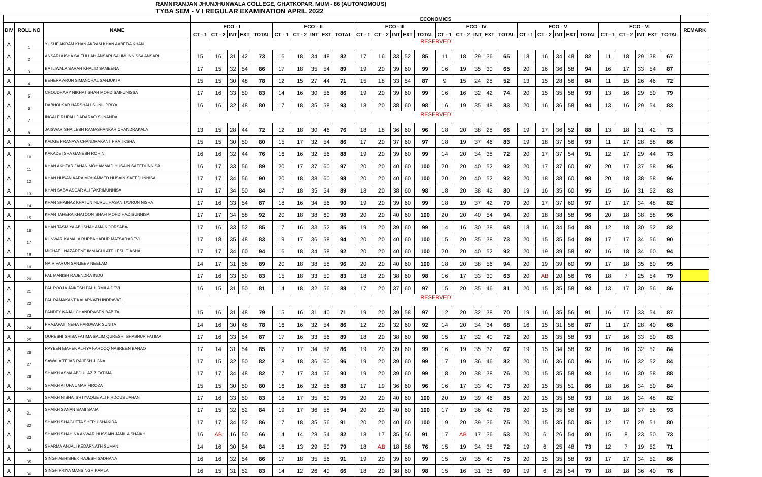| RAMNIRANJAN JHUNJHUNWALA COLLEGE, GHATKOPAR, MUM - 86 (AUTONOMOUS) | | | | | | | | | | | | | | | | | | | | | | | | | | | | | | | | | |
| TYBA SEM - V I REGULAR EXAMINATION APRIL 2022 | | | | | | | | | | | | | | | | | | | | | | | | | | | | | | | | | |
| | | | ECONOMICS | | | | | | | | | | | | | | | | | | | | | | | | | | | | | | |
| DIV | ROLL NO | NAME | ECO - I | | | | | ECO - II | | | | | ECO - III | | | | | ECO - IV | | | | | ECO - V | | | | | ECO - VI | | | | | REMARK |
| | | | CT - 1 | CT - 2 | INT | EXT | TOTAL | CT - 1 | CT - 2 | INT | EXT | TOTAL | CT - 1 | CT - 2 | INT | EXT | TOTAL | CT - 1 | CT - 2 | INT | EXT | TOTAL | CT - 1 | CT - 2 | INT | EXT | TOTAL | CT - 1 | CT - 2 | INT | EXT | TOTAL | |
| A | 1 | YUSUF AKRAM KHAN AKRAM KHAN AABEDA KHAN | RESERVED | | | | | | | | | | | | | | | | | | | | | | | | | | | | | | |
| A | 2 | ANSARI AISHA SAIFULLAH ANSARI SALIMUNNISSA ANSARI | 15 | 16 | 31 | 42 | 73 | 16 | 18 | 34 | 48 | 82 | 17 | 16 | 33 | 52 | 85 | 11 | 18 | 29 | 36 | 65 | 18 | 16 | 34 | 48 | 82 | 11 | 18 | 29 | 38 | 67 | |
| A | 3 | BATLIWALA SARAH KHALID SAMEENA | 17 | 15 | 32 | 54 | 86 | 17 | 18 | 35 | 54 | 89 | 19 | 20 | 39 | 60 | 99 | 16 | 19 | 35 | 30 | 65 | 20 | 16 | 36 | 58 | 94 | 16 | 17 | 33 | 54 | 87 | |
| A | 4 | BEHERA ARUN SIMANCHAL SANJUKTA | 15 | 15 | 30 | 48 | 78 | 12 | 15 | 27 | 44 | 71 | 15 | 18 | 33 | 54 | 87 | 9 | 15 | 24 | 28 | 52 | 13 | 15 | 28 | 56 | 84 | 11 | 15 | 26 | 46 | 72 | |
| A | 5 | CHOUDHARY NIKHAT SHAH MOHD SAIFUNISSA | 17 | 16 | 33 | 50 | 83 | 14 | 16 | 30 | 56 | 86 | 19 | 20 | 39 | 60 | 99 | 16 | 16 | 32 | 42 | 74 | 20 | 15 | 35 | 58 | 93 | 13 | 16 | 29 | 50 | 79 | |
| A | 6 | DABHOLKAR HARSHALI SUNIL PRIYA | 16 | 16 | 32 | 48 | 80 | 17 | 18 | 35 | 58 | 93 | 18 | 20 | 38 | 60 | 98 | 16 | 19 | 35 | 48 | 83 | 20 | 16 | 36 | 58 | 94 | 13 | 16 | 29 | 54 | 83 | |
| A | 7 | INGALE RUPALI DADARAO SUNANDA | RESERVED | | | | | | | | | | | | | | | | | | | | | | | | | | | | | | |
| A | 8 | JAISWAR SHAILESH RAMASHANKAR CHANDRAKALA | 13 | 15 | 28 | 44 | 72 | 12 | 18 | 30 | 46 | 76 | 18 | 18 | 36 | 60 | 96 | 18 | 20 | 38 | 28 | 66 | 19 | 17 | 36 | 52 | 88 | 13 | 18 | 31 | 42 | 73 | |
| A | 9 | KADGE PRANAYA CHANDRAKANT PRATIKSHA | 15 | 15 | 30 | 50 | 80 | 15 | 17 | 32 | 54 | 86 | 17 | 20 | 37 | 60 | 97 | 18 | 19 | 37 | 46 | 83 | 19 | 18 | 37 | 56 | 93 | 11 | 17 | 28 | 58 | 86 | |
| A | 10 | KAKADE ISHA GANESH ROHINI | 16 | 16 | 32 | 44 | 76 | 16 | 16 | 32 | 56 | 88 | 19 | 20 | 39 | 60 | 99 | 14 | 20 | 34 | 38 | 72 | 20 | 17 | 37 | 54 | 91 | 12 | 17 | 29 | 44 | 73 | |
| A | 11 | KHAN AKHTAR JAHAN MOHAMMAD HUSAIN SAEEDUNNISA | 16 | 17 | 33 | 56 | 89 | 20 | 17 | 37 | 60 | 97 | 20 | 20 | 40 | 60 | 100 | 20 | 20 | 40 | 52 | 92 | 20 | 17 | 37 | 60 | 97 | 20 | 17 | 37 | 58 | 95 | |
| A | 12 | KHAN HUSAN AARA MOHAMMED HUSAIN SAEEDUNNISA | 17 | 17 | 34 | 56 | 90 | 20 | 18 | 38 | 60 | 98 | 20 | 20 | 40 | 60 | 100 | 20 | 20 | 40 | 52 | 92 | 20 | 18 | 38 | 60 | 98 | 20 | 18 | 38 | 58 | 96 | |
| A | 13 | KHAN SABA ASGAR ALI TAKRIMUNNISA | 17 | 17 | 34 | 50 | 84 | 17 | 18 | 35 | 54 | 89 | 18 | 20 | 38 | 60 | 98 | 18 | 20 | 38 | 42 | 80 | 19 | 16 | 35 | 60 | 95 | 15 | 16 | 31 | 52 | 83 | |
| A | 14 | KHAN SHAINAZ KHATUN NURUL HASAN TAVRUN NISHA | 17 | 16 | 33 | 54 | 87 | 18 | 16 | 34 | 56 | 90 | 19 | 20 | 39 | 60 | 99 | 18 | 19 | 37 | 42 | 79 | 20 | 17 | 37 | 60 | 97 | 17 | 17 | 34 | 48 | 82 | |
| A | 15 | KHAN TAHERA KHATOON SHAFI MOHD HADISUNNISA | 17 | 17 | 34 | 58 | 92 | 20 | 18 | 38 | 60 | 98 | 20 | 20 | 40 | 60 | 100 | 20 | 20 | 40 | 54 | 94 | 20 | 18 | 38 | 58 | 96 | 20 | 18 | 38 | 58 | 96 | |
| A | 16 | KHAN TASMIYA ABUSHAHAMA NOORSABA | 17 | 16 | 33 | 52 | 85 | 17 | 16 | 33 | 52 | 85 | 19 | 20 | 39 | 60 | 99 | 14 | 16 | 30 | 38 | 68 | 18 | 16 | 34 | 54 | 88 | 12 | 18 | 30 | 52 | 82 | |
| A | 17 | KUNWAR KAMALA RUPBAHADUR MATSARADEVI | 17 | 18 | 35 | 48 | 83 | 19 | 17 | 36 | 58 | 94 | 20 | 20 | 40 | 60 | 100 | 15 | 20 | 35 | 38 | 73 | 20 | 15 | 35 | 54 | 89 | 17 | 17 | 34 | 56 | 90 | |
| A | 18 | MICHAEL NAZARENE IMMACULATE LESLIE ASHA | 17 | 17 | 34 | 60 | 94 | 16 | 18 | 34 | 58 | 92 | 20 | 20 | 40 | 60 | 100 | 20 | 20 | 40 | 52 | 92 | 20 | 19 | 39 | 58 | 97 | 16 | 18 | 34 | 60 | 94 | |
| A | 19 | NAIR VARUN SANJEEV NEELAM | 14 | 17 | 31 | 58 | 89 | 20 | 18 | 38 | 58 | 96 | 20 | 20 | 40 | 60 | 100 | 18 | 20 | 38 | 56 | 94 | 20 | 19 | 39 | 60 | 99 | 17 | 18 | 35 | 60 | 95 | |
| A | 20 | PAL MANISH RAJENDRA INDU | 17 | 16 | 33 | 50 | 83 | 15 | 18 | 33 | 50 | 83 | 18 | 20 | 38 | 60 | 98 | 16 | 17 | 33 | 30 | 63 | 20 | AB | 20 | 56 | 76 | 18 | 7 | 25 | 54 | 79 | |
| A | 21 | PAL POOJA JAIKESH PAL URMILA DEVI | 16 | 15 | 31 | 50 | 81 | 14 | 18 | 32 | 56 | 88 | 17 | 20 | 37 | 60 | 97 | 15 | 20 | 35 | 46 | 81 | 20 | 15 | 35 | 58 | 93 | 13 | 17 | 30 | 56 | 86 | |
| A | 22 | PAL RAMAKANT KALAPNATH INDRAVATI | RESERVED | | | | | | | | | | | | | | | | | | | | | | | | | | | | | | |
| A | 23 | PANDEY KAJAL CHANDRASEN BABITA | 15 | 16 | 31 | 48 | 79 | 15 | 16 | 31 | 40 | 71 | 19 | 20 | 39 | 58 | 97 | 12 | 20 | 32 | 38 | 70 | 19 | 16 | 35 | 56 | 91 | 16 | 17 | 33 | 54 | 87 | |
| A | 24 | PRAJAPATI NEHA HARDWAR SUNITA | 14 | 16 | 30 | 48 | 78 | 16 | 16 | 32 | 54 | 86 | 12 | 20 | 32 | 60 | 92 | 14 | 20 | 34 | 34 | 68 | 16 | 15 | 31 | 56 | 87 | 11 | 17 | 28 | 40 | 68 | |
| A | 25 | QURESHI SHIBA FATIMA SALIM QURESHI SHABNUR FATIMA | 17 | 16 | 33 | 54 | 87 | 17 | 16 | 33 | 56 | 89 | 18 | 20 | 38 | 60 | 98 | 15 | 17 | 32 | 40 | 72 | 20 | 15 | 35 | 58 | 93 | 17 | 16 | 33 | 50 | 83 | |
| A | 26 | RAYEEN MAHEK ALFIYA FAROOQ NASREEN BANAO | 17 | 14 | 31 | 54 | 85 | 17 | 17 | 34 | 52 | 86 | 19 | 20 | 39 | 60 | 99 | 16 | 19 | 35 | 32 | 67 | 19 | 15 | 34 | 58 | 92 | 16 | 16 | 32 | 52 | 84 | |
| A | 27 | SAWALA TEJAS RAJESH JIGNA | 17 | 15 | 32 | 50 | 82 | 18 | 18 | 36 | 60 | 96 | 19 | 20 | 39 | 60 | 99 | 17 | 19 | 36 | 46 | 82 | 20 | 16 | 36 | 60 | 96 | 16 | 16 | 32 | 52 | 84 | |
| A | 28 | SHAIKH ASMA ABDUL AZIZ FATIMA | 17 | 17 | 34 | 48 | 82 | 17 | 17 | 34 | 56 | 90 | 19 | 20 | 39 | 60 | 99 | 18 | 20 | 38 | 38 | 76 | 20 | 15 | 35 | 58 | 93 | 14 | 16 | 30 | 58 | 88 | |
| A | 29 | SHAIKH ATUFA UMAR FIROZA | 15 | 15 | 30 | 50 | 80 | 16 | 16 | 32 | 56 | 88 | 17 | 19 | 36 | 60 | 96 | 16 | 17 | 33 | 40 | 73 | 20 | 15 | 35 | 51 | 86 | 18 | 16 | 34 | 50 | 84 | |
| A | 30 | SHAIKH NISHA ISHTIYAQUE ALI FIRDOUS JAHAN | 17 | 16 | 33 | 50 | 83 | 18 | 17 | 35 | 60 | 95 | 20 | 20 | 40 | 60 | 100 | 20 | 19 | 39 | 46 | 85 | 20 | 15 | 35 | 58 | 93 | 18 | 16 | 34 | 48 | 82 | |
| A | 31 | SHAIKH SANAN SAMI SANA | 17 | 15 | 32 | 52 | 84 | 19 | 17 | 36 | 58 | 94 | 20 | 20 | 40 | 60 | 100 | 17 | 19 | 36 | 42 | 78 | 20 | 15 | 35 | 58 | 93 | 19 | 18 | 37 | 56 | 93 | |
| A | 32 | SHAIKH SHAGUFTA SHERU SHAKIRA | 17 | 17 | 34 | 52 | 86 | 17 | 18 | 35 | 56 | 91 | 20 | 20 | 40 | 60 | 100 | 19 | 20 | 39 | 36 | 75 | 20 | 15 | 35 | 50 | 85 | 12 | 17 | 29 | 51 | 80 | |
| A | 33 | SHAIKH SHAHINA ANWAR HUSSAIN JAMILA SHAIKH | 16 | AB | 16 | 50 | 66 | 14 | 14 | 28 | 54 | 82 | 18 | 17 | 35 | 56 | 91 | 17 | AB | 17 | 36 | 53 | 20 | 6 | 26 | 54 | 80 | 15 | 8 | 23 | 50 | 73 | |
| A | 34 | SHARMA ANJALI KEDARNATH SUMAN | 14 | 16 | 30 | 54 | 84 | 16 | 13 | 29 | 50 | 79 | 18 | AB | 18 | 58 | 76 | 15 | 19 | 34 | 38 | 72 | 19 | 6 | 25 | 48 | 73 | 12 | 7 | 19 | 52 | 71 | |
| A | 35 | SINGH ABHISHEK RAJESH SADHANA | 16 | 16 | 32 | 54 | 86 | 17 | 18 | 35 | 56 | 91 | 19 | 20 | 39 | 60 | 99 | 15 | 20 | 35 | 40 | 75 | 20 | 15 | 35 | 58 | 93 | 17 | 17 | 34 | 52 | 86 | |
| A | 36 | SINGH PRIYA MANSINGH KAMLA | 16 | 15 | 31 | 52 | 83 | 14 | 12 | 26 | 40 | 66 | 18 | 20 | 38 | 60 | 98 | 15 | 16 | 31 | 38 | 69 | 19 | 6 | 25 | 54 | 79 | 18 | 18 | 36 | 40 | 76 | |